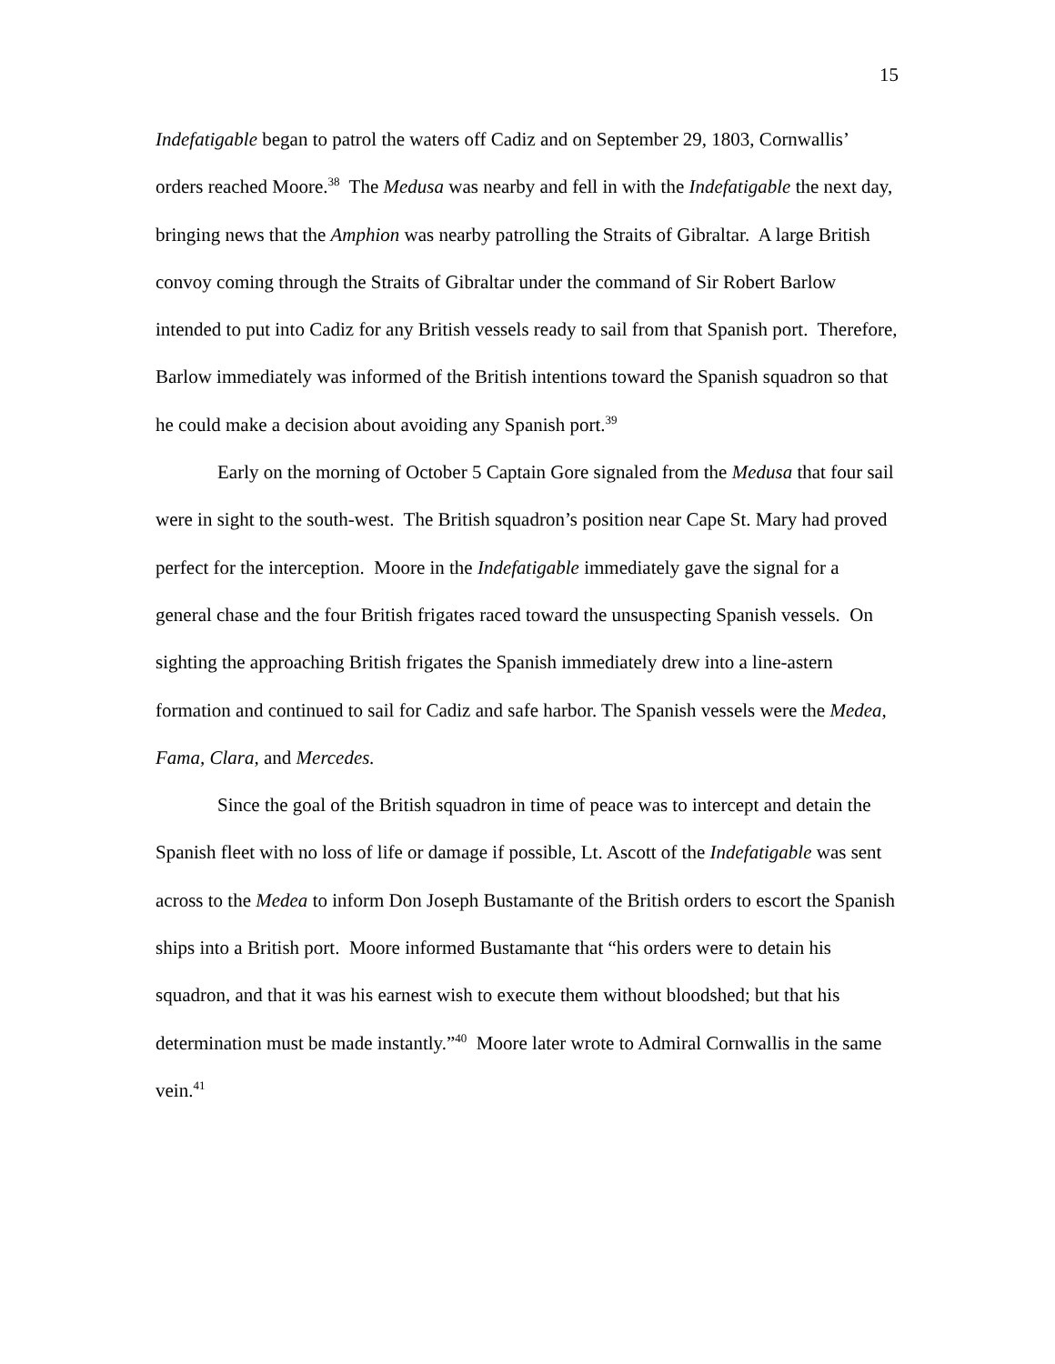15
Indefatigable began to patrol the waters off Cadiz and on September 29, 1803, Cornwallis’ orders reached Moore.<sup>38</sup> The Medusa was nearby and fell in with the Indefatigable the next day, bringing news that the Amphion was nearby patrolling the Straits of Gibraltar. A large British convoy coming through the Straits of Gibraltar under the command of Sir Robert Barlow intended to put into Cadiz for any British vessels ready to sail from that Spanish port. Therefore, Barlow immediately was informed of the British intentions toward the Spanish squadron so that he could make a decision about avoiding any Spanish port.<sup>39</sup>
Early on the morning of October 5 Captain Gore signaled from the Medusa that four sail were in sight to the south-west. The British squadron’s position near Cape St. Mary had proved perfect for the interception. Moore in the Indefatigable immediately gave the signal for a general chase and the four British frigates raced toward the unsuspecting Spanish vessels. On sighting the approaching British frigates the Spanish immediately drew into a line-astern formation and continued to sail for Cadiz and safe harbor. The Spanish vessels were the Medea, Fama, Clara, and Mercedes.
Since the goal of the British squadron in time of peace was to intercept and detain the Spanish fleet with no loss of life or damage if possible, Lt. Ascott of the Indefatigable was sent across to the Medea to inform Don Joseph Bustamante of the British orders to escort the Spanish ships into a British port. Moore informed Bustamante that “his orders were to detain his squadron, and that it was his earnest wish to execute them without bloodshed; but that his determination must be made instantly.”<sup>40</sup> Moore later wrote to Admiral Cornwallis in the same vein.<sup>41</sup>